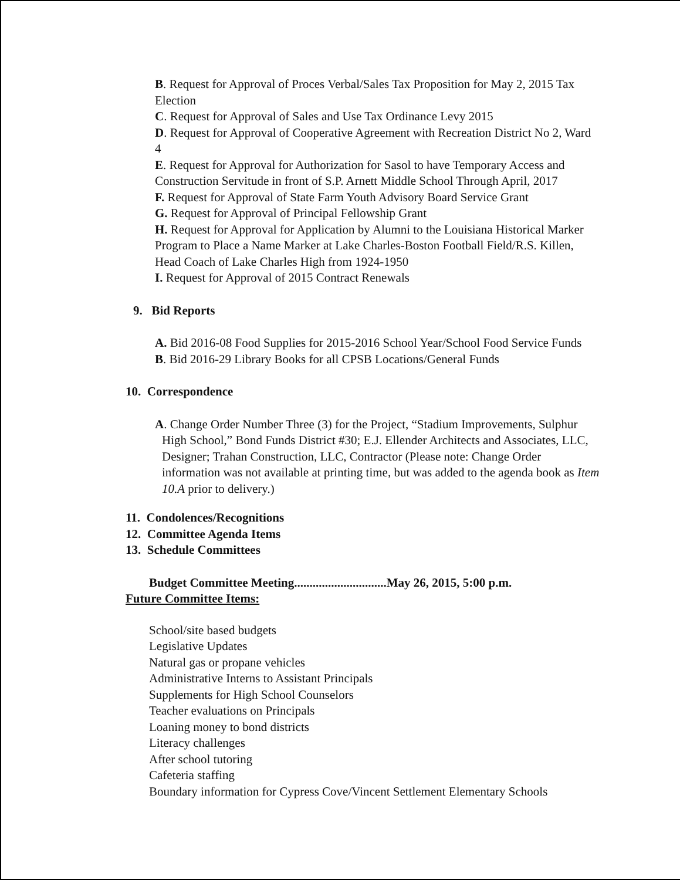B. Request for Approval of Proces Verbal/Sales Tax Proposition for May 2, 2015 Tax Election
C. Request for Approval of Sales and Use Tax Ordinance Levy 2015
D. Request for Approval of Cooperative Agreement with Recreation District No 2, Ward 4
E. Request for Approval for Authorization for Sasol to have Temporary Access and Construction Servitude in front of S.P. Arnett Middle School Through April, 2017
F. Request for Approval of State Farm Youth Advisory Board Service Grant
G. Request for Approval of Principal Fellowship Grant
H. Request for Approval for Application by Alumni to the Louisiana Historical Marker Program to Place a Name Marker at Lake Charles-Boston Football Field/R.S. Killen, Head Coach of Lake Charles High from 1924-1950
I. Request for Approval of 2015 Contract Renewals
9. Bid Reports
A. Bid 2016-08 Food Supplies for 2015-2016 School Year/School Food Service Funds
B. Bid 2016-29 Library Books for all CPSB Locations/General Funds
10. Correspondence
A. Change Order Number Three (3) for the Project, “Stadium Improvements, Sulphur High School,” Bond Funds District #30; E.J. Ellender Architects and Associates, LLC, Designer; Trahan Construction, LLC, Contractor (Please note: Change Order information was not available at printing time, but was added to the agenda book as Item 10.A prior to delivery.)
11. Condolences/Recognitions
12. Committee Agenda Items
13. Schedule Committees
Budget Committee Meeting..............................May 26, 2015, 5:00 p.m.
Future Committee Items:
School/site based budgets
Legislative Updates
Natural gas or propane vehicles
Administrative Interns to Assistant Principals
Supplements for High School Counselors
Teacher evaluations on Principals
Loaning money to bond districts
Literacy challenges
After school tutoring
Cafeteria staffing
Boundary information for Cypress Cove/Vincent Settlement Elementary Schools